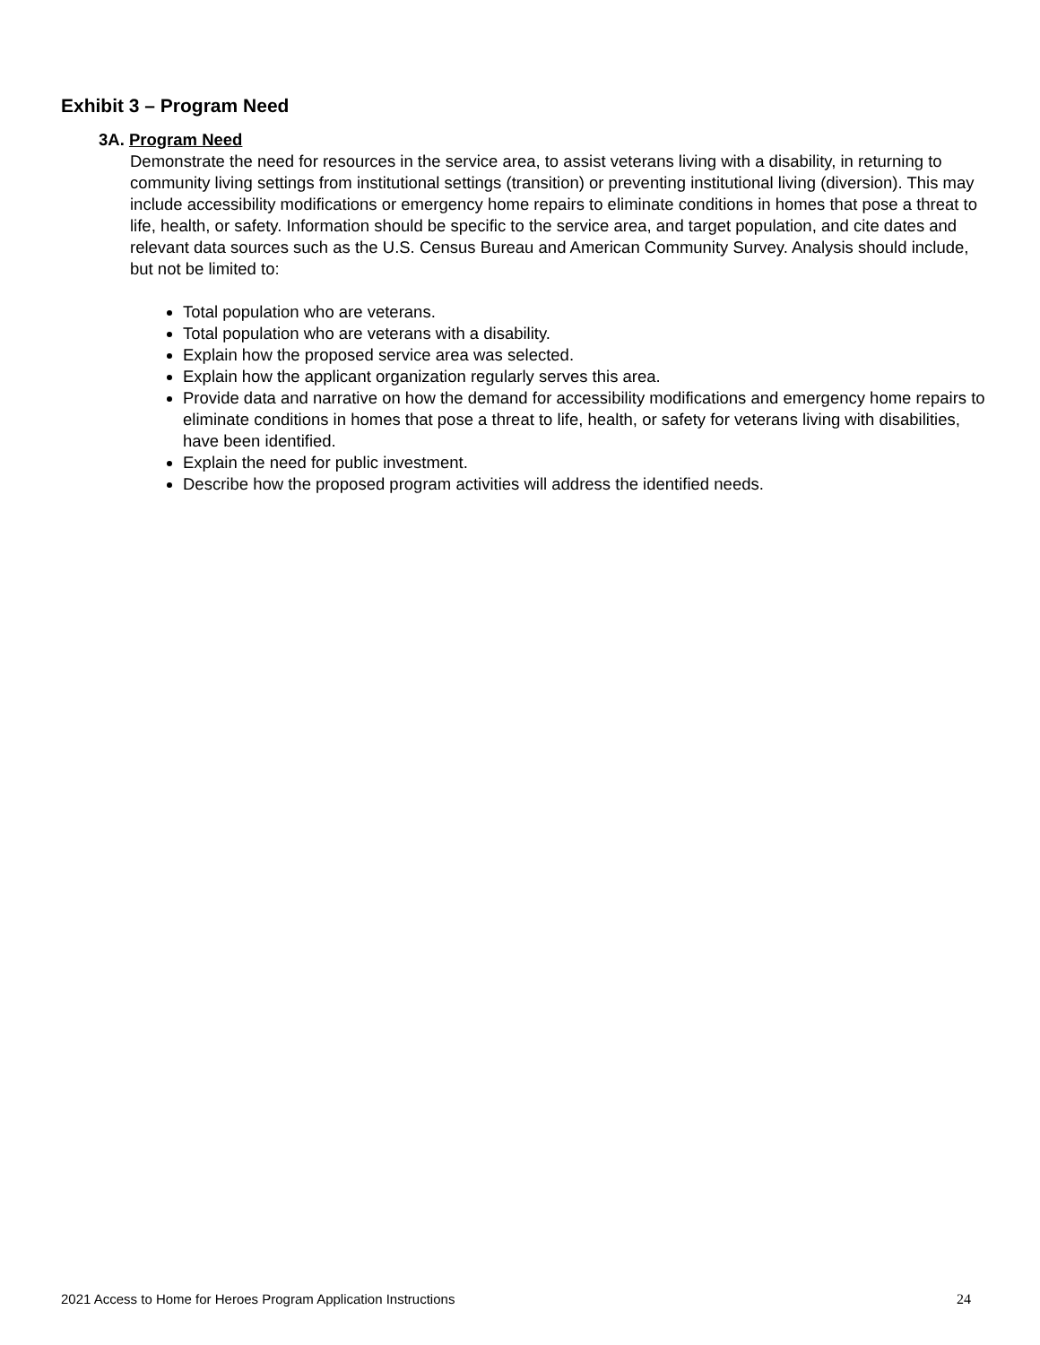Exhibit 3 – Program Need
3A. Program Need
Demonstrate the need for resources in the service area, to assist veterans living with a disability, in returning to community living settings from institutional settings (transition) or preventing institutional living (diversion). This may include accessibility modifications or emergency home repairs to eliminate conditions in homes that pose a threat to life, health, or safety. Information should be specific to the service area, and target population, and cite dates and relevant data sources such as the U.S. Census Bureau and American Community Survey. Analysis should include, but not be limited to:
Total population who are veterans.
Total population who are veterans with a disability.
Explain how the proposed service area was selected.
Explain how the applicant organization regularly serves this area.
Provide data and narrative on how the demand for accessibility modifications and emergency home repairs to eliminate conditions in homes that pose a threat to life, health, or safety for veterans living with disabilities, have been identified.
Explain the need for public investment.
Describe how the proposed program activities will address the identified needs.
2021 Access to Home for Heroes Program Application Instructions 24